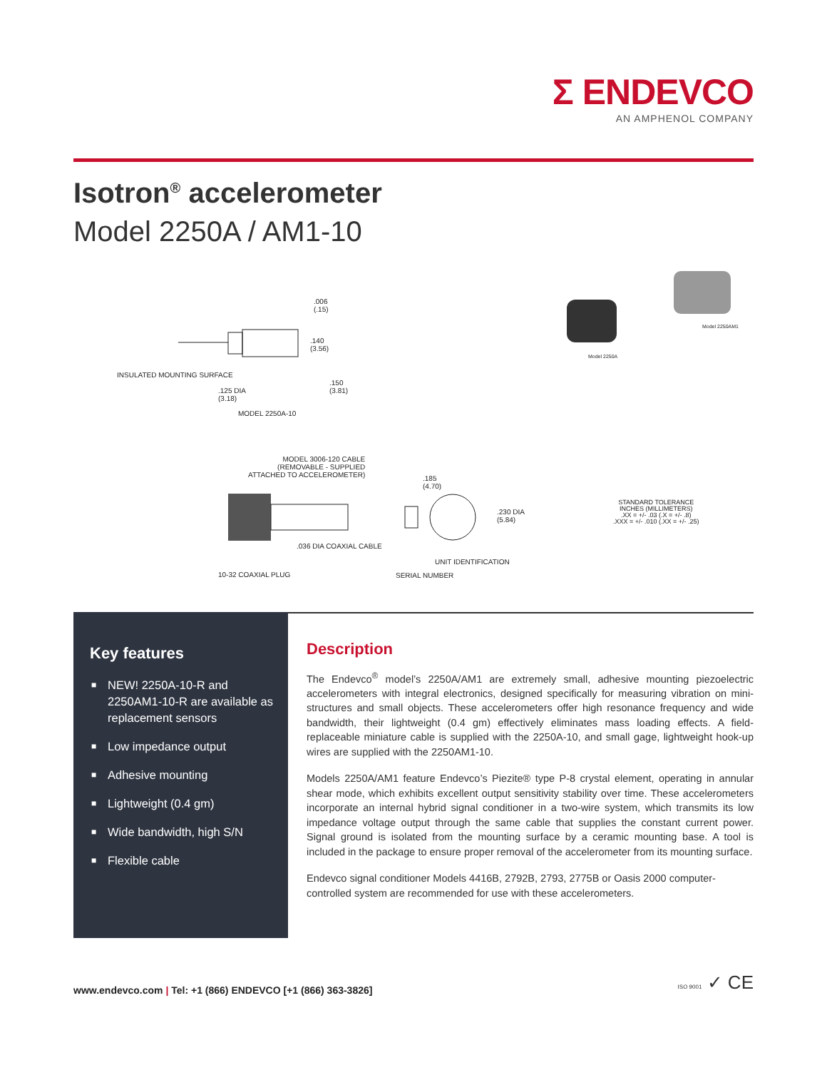Σ ENDEVCO
AN AMPHENOL COMPANY
Isotron<sup>®</sup> accelerometer
Model 2250A / AM1-10
.006
(.15)
.140
(3.56)
INSULATED MOUNTING SURFACE
.150
(3.81)
.125 DIA
(3.18)
MODEL 2250A-10
Model 2250A
Model 2250AM1
MODEL 3006-120 CABLE
(REMOVABLE - SUPPLIED
ATTACHED TO ACCELEROMETER)
.185
(4.70)
.230 DIA
(5.84)
.036 DIA COAXIAL CABLE
UNIT IDENTIFICATION
10-32 COAXIAL PLUG SERIAL NUMBER
STANDARD TOLERANCE
INCHES (MILLIMETERS)
.XX = +/- .03 (.X = +/- .8)
.XXX = +/- .010 (.XX = +/- .25)
Key features
■ NEW! 2250A-10-R and 2250AM1-10-R are available as replacement sensors
■ Low impedance output
■ Adhesive mounting
■ Lightweight (0.4 gm)
■ Wide bandwidth, high S/N
■ Flexible cable
Description
The Endevco<sup>®</sup> model’s 2250A/AM1 are extremely small, adhesive mounting piezoelectric accelerometers with integral electronics, designed specifically for measuring vibration on mini-structures and small objects. These accelerometers offer high resonance frequency and wide bandwidth, their lightweight (0.4 gm) effectively eliminates mass loading effects. A field-replaceable miniature cable is supplied with the 2250A-10, and small gage, lightweight hook-up wires are supplied with the 2250AM1-10.
Models 2250A/AM1 feature Endevco’s Piezite® type P-8 crystal element, operating in annular shear mode, which exhibits excellent output sensitivity stability over time. These accelerometers incorporate an internal hybrid signal conditioner in a two-wire system, which transmits its low impedance voltage output through the same cable that supplies the constant current power. Signal ground is isolated from the mounting surface by a ceramic mounting base. A tool is included in the package to ensure proper removal of the accelerometer from its mounting surface.
Endevco signal conditioner Models 4416B, 2792B, 2793, 2775B or Oasis 2000 computer-controlled system are recommended for use with these accelerometers.
www.endevco.com | Tel: +1 (866) ENDEVCO [+1 (866) 363-3826]
ISO 9001 ✓ CE